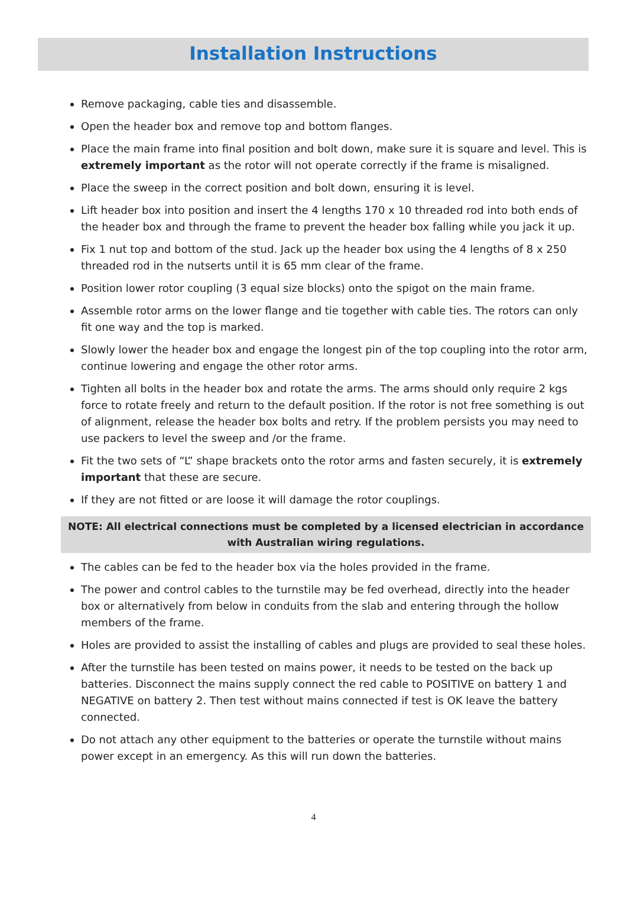Installation Instructions
Remove packaging, cable ties and disassemble.
Open the header box and remove top and bottom flanges.
Place the main frame into final position and bolt down, make sure it is square and level. This is extremely important as the rotor will not operate correctly if the frame is misaligned.
Place the sweep in the correct position and bolt down, ensuring it is level.
Lift header box into position and insert the 4 lengths 170 x 10 threaded rod into both ends of the header box and through the frame to prevent the header box falling while you jack it up.
Fix 1 nut top and bottom of the stud. Jack up the header box using the 4 lengths of 8 x 250 threaded rod in the nutserts until it is 65 mm clear of the frame.
Position lower rotor coupling (3 equal size blocks) onto the spigot on the main frame.
Assemble rotor arms on the lower flange and tie together with cable ties. The rotors can only fit one way and the top is marked.
Slowly lower the header box and engage the longest pin of the top coupling into the rotor arm, continue lowering and engage the other rotor arms.
Tighten all bolts in the header box and rotate the arms. The arms should only require 2 kgs force to rotate freely and return to the default position. If the rotor is not free something is out of alignment, release the header box bolts and retry. If the problem persists you may need to use packers to level the sweep and /or the frame.
Fit the two sets of “L” shape brackets onto the rotor arms and fasten securely, it is extremely important that these are secure.
If they are not fitted or are loose it will damage the rotor couplings.
NOTE: All electrical connections must be completed by a licensed electrician in accordance
with Australian wiring regulations.
The cables can be fed to the header box via the holes provided in the frame.
The power and control cables to the turnstile may be fed overhead, directly into the header box or alternatively from below in conduits from the slab and entering through the hollow members of the frame.
Holes are provided to assist the installing of cables and plugs are provided to seal these holes.
After the turnstile has been tested on mains power, it needs to be tested on the back up batteries. Disconnect the mains supply connect the red cable to POSITIVE on battery 1 and NEGATIVE on battery 2. Then test without mains connected if test is OK leave the battery connected.
Do not attach any other equipment to the batteries or operate the turnstile without mains power except in an emergency. As this will run down the batteries.
4